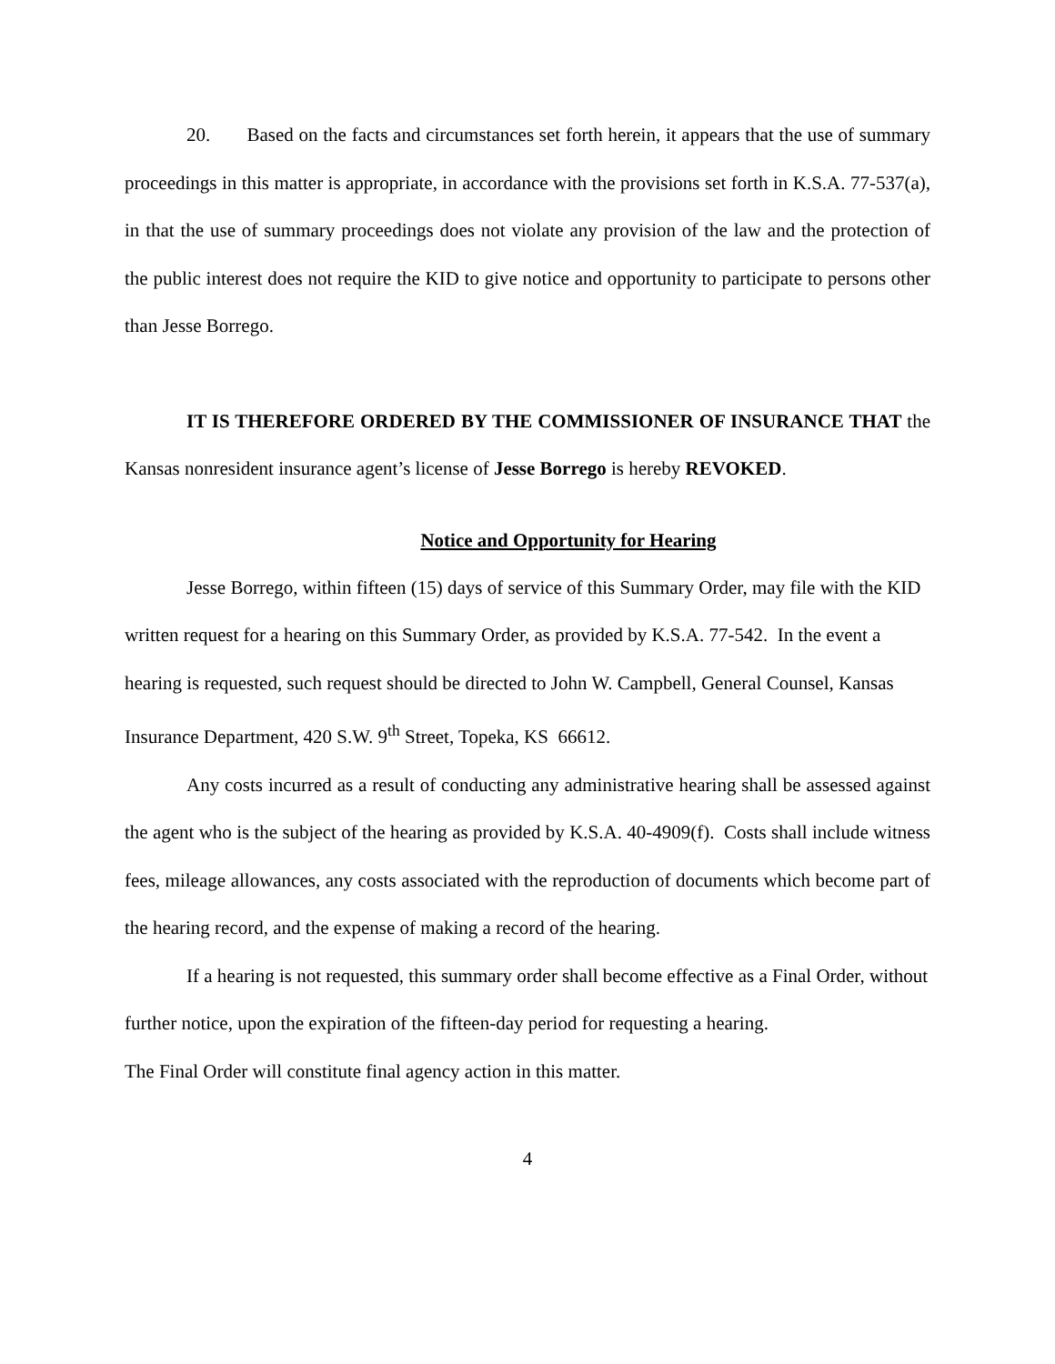20. Based on the facts and circumstances set forth herein, it appears that the use of summary proceedings in this matter is appropriate, in accordance with the provisions set forth in K.S.A. 77-537(a), in that the use of summary proceedings does not violate any provision of the law and the protection of the public interest does not require the KID to give notice and opportunity to participate to persons other than Jesse Borrego.
IT IS THEREFORE ORDERED BY THE COMMISSIONER OF INSURANCE THAT the Kansas nonresident insurance agent’s license of Jesse Borrego is hereby REVOKED.
Notice and Opportunity for Hearing
Jesse Borrego, within fifteen (15) days of service of this Summary Order, may file with the KID written request for a hearing on this Summary Order, as provided by K.S.A. 77-542. In the event a hearing is requested, such request should be directed to John W. Campbell, General Counsel, Kansas Insurance Department, 420 S.W. 9<sup>th</sup> Street, Topeka, KS 66612.
Any costs incurred as a result of conducting any administrative hearing shall be assessed against the agent who is the subject of the hearing as provided by K.S.A. 40-4909(f). Costs shall include witness fees, mileage allowances, any costs associated with the reproduction of documents which become part of the hearing record, and the expense of making a record of the hearing.
If a hearing is not requested, this summary order shall become effective as a Final Order, without further notice, upon the expiration of the fifteen-day period for requesting a hearing.
The Final Order will constitute final agency action in this matter.
4